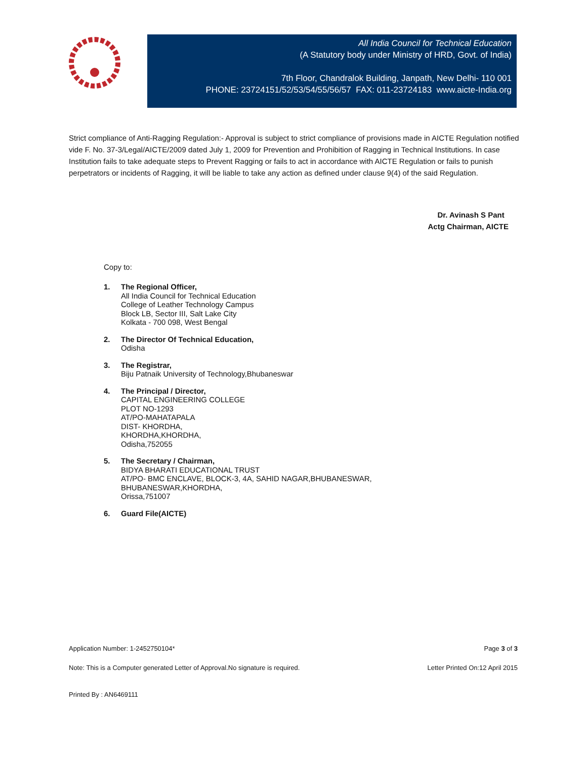All India Council for Technical Education
(A Statutory body under Ministry of HRD, Govt. of India)
7th Floor, Chandralok Building, Janpath, New Delhi- 110 001
PHONE: 23724151/52/53/54/55/56/57 FAX: 011-23724183 www.aicte-India.org
Strict compliance of Anti-Ragging Regulation:- Approval is subject to strict compliance of provisions made in AICTE Regulation notified vide F. No. 37-3/Legal/AICTE/2009 dated July 1, 2009 for Prevention and Prohibition of Ragging in Technical Institutions. In case Institution fails to take adequate steps to Prevent Ragging or fails to act in accordance with AICTE Regulation or fails to punish perpetrators or incidents of Ragging, it will be liable to take any action as defined under clause 9(4) of the said Regulation.
Dr. Avinash S Pant
Actg Chairman, AICTE
Copy to:
1. The Regional Officer,
All India Council for Technical Education
College of Leather Technology Campus
Block LB, Sector III, Salt Lake City
Kolkata - 700 098, West Bengal
2. The Director Of Technical Education,
Odisha
3. The Registrar,
Biju Patnaik University of Technology,Bhubaneswar
4. The Principal / Director,
CAPITAL ENGINEERING COLLEGE
PLOT NO-1293
AT/PO-MAHATAPALA
DIST- KHORDHA,
KHORDHA,KHORDHA,
Odisha,752055
5. The Secretary / Chairman,
BIDYA BHARATI EDUCATIONAL TRUST
AT/PO- BMC ENCLAVE, BLOCK-3, 4A, SAHID NAGAR,BHUBANESWAR,
BHUBANESWAR,KHORDHA,
Orissa,751007
6. Guard File(AICTE)
Application Number: 1-2452750104* Page 3 of 3
Note: This is a Computer generated Letter of Approval.No signature is required. Letter Printed On:12 April 2015
Printed By : AN6469111